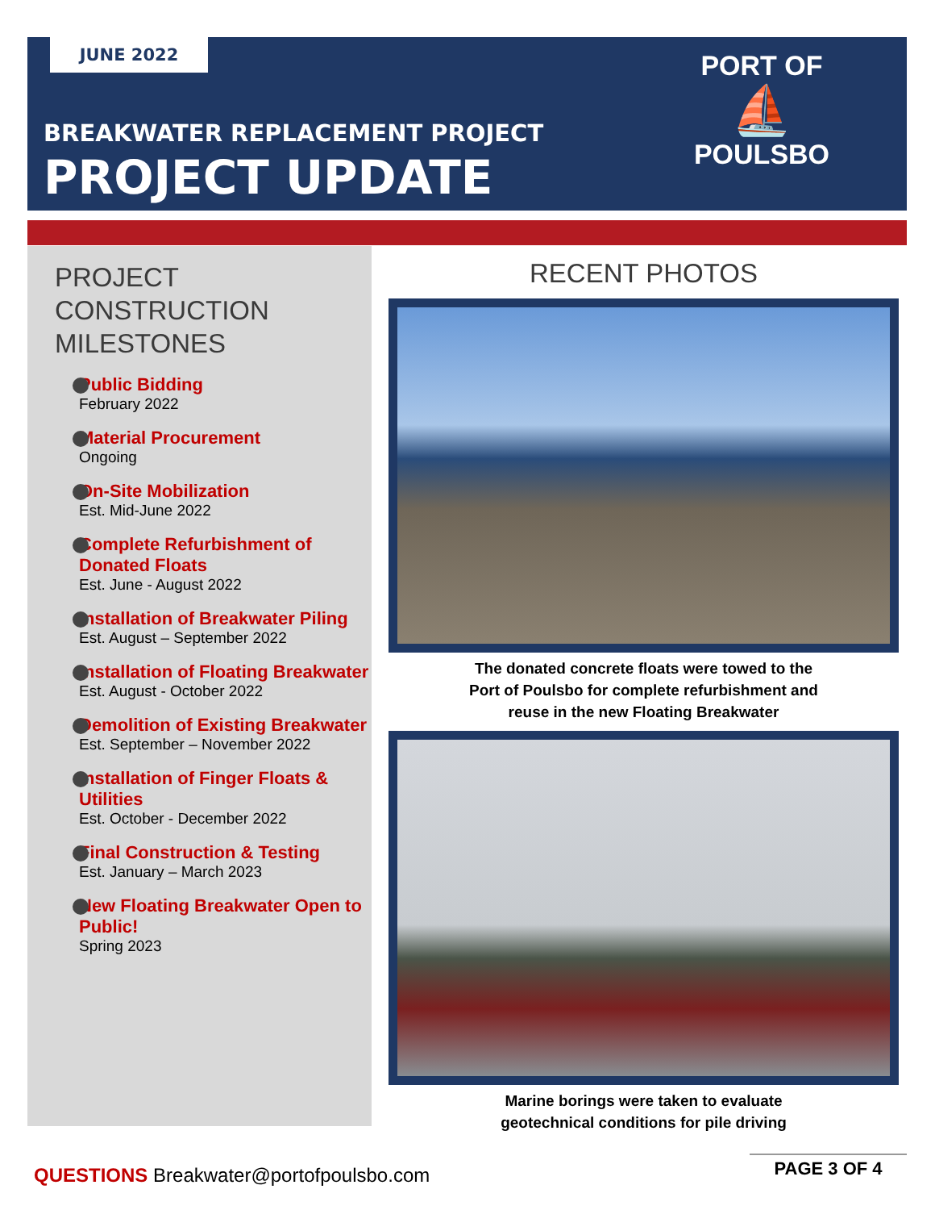JUNE 2022
BREAKWATER REPLACEMENT PROJECT
PROJECT UPDATE
PORT OF
⛵
POULSBO
PROJECT
CONSTRUCTION
MILESTONES
Public Bidding
February 2022
Material Procurement
Ongoing
On-Site Mobilization
Est. Mid-June 2022
Complete Refurbishment of Donated Floats
Est. June - August 2022
Installation of Breakwater Piling
Est. August – September 2022
Installation of Floating Breakwater
Est. August - October 2022
Demolition of Existing Breakwater
Est. September – November 2022
Installation of Finger Floats & Utilities
Est. October - December 2022
Final Construction & Testing
Est. January – March 2023
New Floating Breakwater Open to Public!
Spring 2023
RECENT PHOTOS
The donated concrete floats were towed to the
Port of Poulsbo for complete refurbishment and
reuse in the new Floating Breakwater
Marine borings were taken to evaluate
geotechnical conditions for pile driving
QUESTIONS Breakwater@portofpoulsbo.com
PAGE 3 OF 4